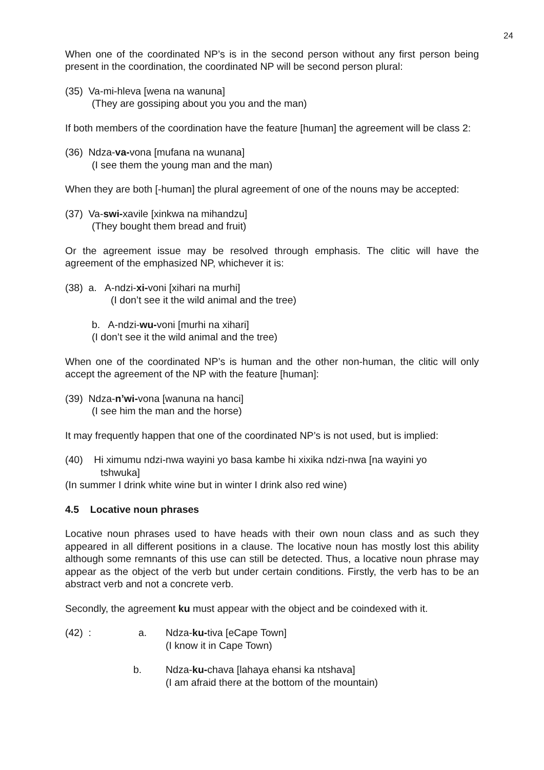24
When one of the coordinated NP’s is in the second person without any first person being present in the coordination, the coordinated NP will be second person plural:
(35) Va-mi-hleva [wena na wanuna]
(They are gossiping about you you and the man)
If both members of the coordination have the feature [human] the agreement will be class 2:
(36) Ndza-va-vona [mufana na wunana]
(I see them the young man and the man)
When they are both [-human] the plural agreement of one of the nouns may be accepted:
(37) Va-swi-xavile [xinkwa na mihandzu]
(They bought them bread and fruit)
Or the agreement issue may be resolved through emphasis. The clitic will have the agreement of the emphasized NP, whichever it is:
(38) a. A-ndzi-xi-voni [xihari na murhi]
(I don’t see it the wild animal and the tree)
b. A-ndzi-wu-voni [murhi na xihari]
(I don’t see it the wild animal and the tree)
When one of the coordinated NP’s is human and the other non-human, the clitic will only accept the agreement of the NP with the feature [human]:
(39) Ndza-n’wi-vona [wanuna na hanci]
(I see him the man and the horse)
It may frequently happen that one of the coordinated NP’s is not used, but is implied:
(40) Hi ximumu ndzi-nwa wayini yo basa kambe hi xixika ndzi-nwa [na wayini yo
tshwuka]
(In summer I drink white wine but in winter I drink also red wine)
4.5 Locative noun phrases
Locative noun phrases used to have heads with their own noun class and as such they appeared in all different positions in a clause. The locative noun has mostly lost this ability although some remnants of this use can still be detected. Thus, a locative noun phrase may appear as the object of the verb but under certain conditions. Firstly, the verb has to be an abstract verb and not a concrete verb.
Secondly, the agreement ku must appear with the object and be coindexed with it.
(42) : a. Ndza-ku-tiva [eCape Town]
(I know it in Cape Town)
b. Ndza-ku-chava [lahaya ehansi ka ntshava]
(I am afraid there at the bottom of the mountain)